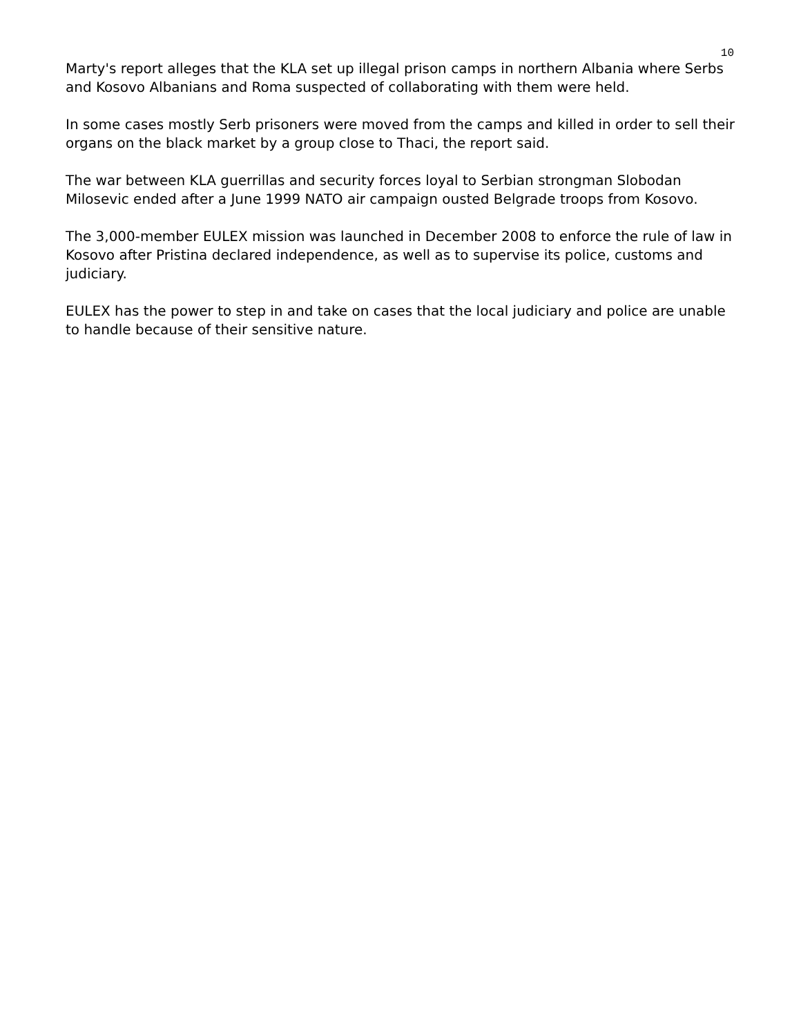10
Marty's report alleges that the KLA set up illegal prison camps in northern Albania where Serbs and Kosovo Albanians and Roma suspected of collaborating with them were held.
In some cases mostly Serb prisoners were moved from the camps and killed in order to sell their organs on the black market by a group close to Thaci, the report said.
The war between KLA guerrillas and security forces loyal to Serbian strongman Slobodan Milosevic ended after a June 1999 NATO air campaign ousted Belgrade troops from Kosovo.
The 3,000-member EULEX mission was launched in December 2008 to enforce the rule of law in Kosovo after Pristina declared independence, as well as to supervise its police, customs and judiciary.
EULEX has the power to step in and take on cases that the local judiciary and police are unable to handle because of their sensitive nature.